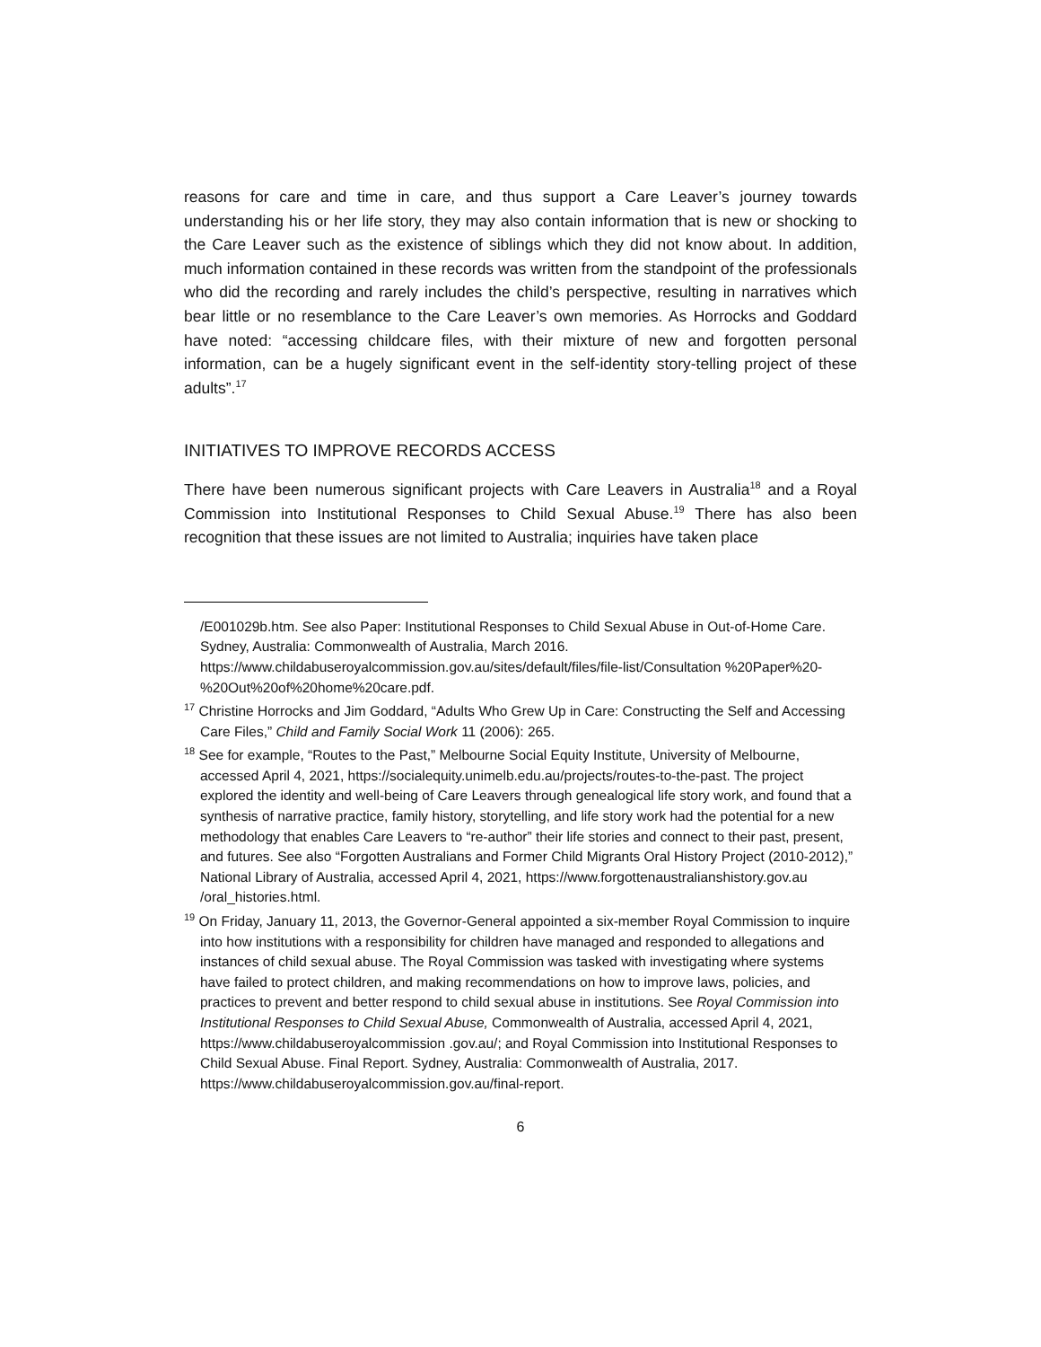reasons for care and time in care, and thus support a Care Leaver’s journey towards understanding his or her life story, they may also contain information that is new or shocking to the Care Leaver such as the existence of siblings which they did not know about. In addition, much information contained in these records was written from the standpoint of the professionals who did the recording and rarely includes the child’s perspective, resulting in narratives which bear little or no resemblance to the Care Leaver’s own memories. As Horrocks and Goddard have noted: “accessing childcare files, with their mixture of new and forgotten personal information, can be a hugely significant event in the self-identity story-telling project of these adults”.<sup>17</sup>
INITIATIVES TO IMPROVE RECORDS ACCESS
There have been numerous significant projects with Care Leavers in Australia<sup>18</sup> and a Royal Commission into Institutional Responses to Child Sexual Abuse.<sup>19</sup> There has also been recognition that these issues are not limited to Australia; inquiries have taken place
/E001029b.htm. See also Paper: Institutional Responses to Child Sexual Abuse in Out-of-Home Care. Sydney, Australia: Commonwealth of Australia, March 2016. https://www.childabuseroyalcommission.gov.au/sites/default/files/file-list/Consultation %20Paper%20-%20Out%20of%20home%20care.pdf.
<sup>17</sup> Christine Horrocks and Jim Goddard, “Adults Who Grew Up in Care: Constructing the Self and Accessing Care Files,” Child and Family Social Work 11 (2006): 265.
<sup>18</sup> See for example, “Routes to the Past,” Melbourne Social Equity Institute, University of Melbourne, accessed April 4, 2021, https://socialequity.unimelb.edu.au/projects/routes-to-the-past. The project explored the identity and well-being of Care Leavers through genealogical life story work, and found that a synthesis of narrative practice, family history, storytelling, and life story work had the potential for a new methodology that enables Care Leavers to “re-author” their life stories and connect to their past, present, and futures. See also “Forgotten Australians and Former Child Migrants Oral History Project (2010-2012),” National Library of Australia, accessed April 4, 2021, https://www.forgottenaustralianshistory.gov.au /oral_histories.html.
<sup>19</sup> On Friday, January 11, 2013, the Governor-General appointed a six-member Royal Commission to inquire into how institutions with a responsibility for children have managed and responded to allegations and instances of child sexual abuse. The Royal Commission was tasked with investigating where systems have failed to protect children, and making recommendations on how to improve laws, policies, and practices to prevent and better respond to child sexual abuse in institutions. See Royal Commission into Institutional Responses to Child Sexual Abuse, Commonwealth of Australia, accessed April 4, 2021, https://www.childabuseroyalcommission .gov.au/; and Royal Commission into Institutional Responses to Child Sexual Abuse. Final Report. Sydney, Australia: Commonwealth of Australia, 2017. https://www.childabuseroyalcommission.gov.au/final-report.
6